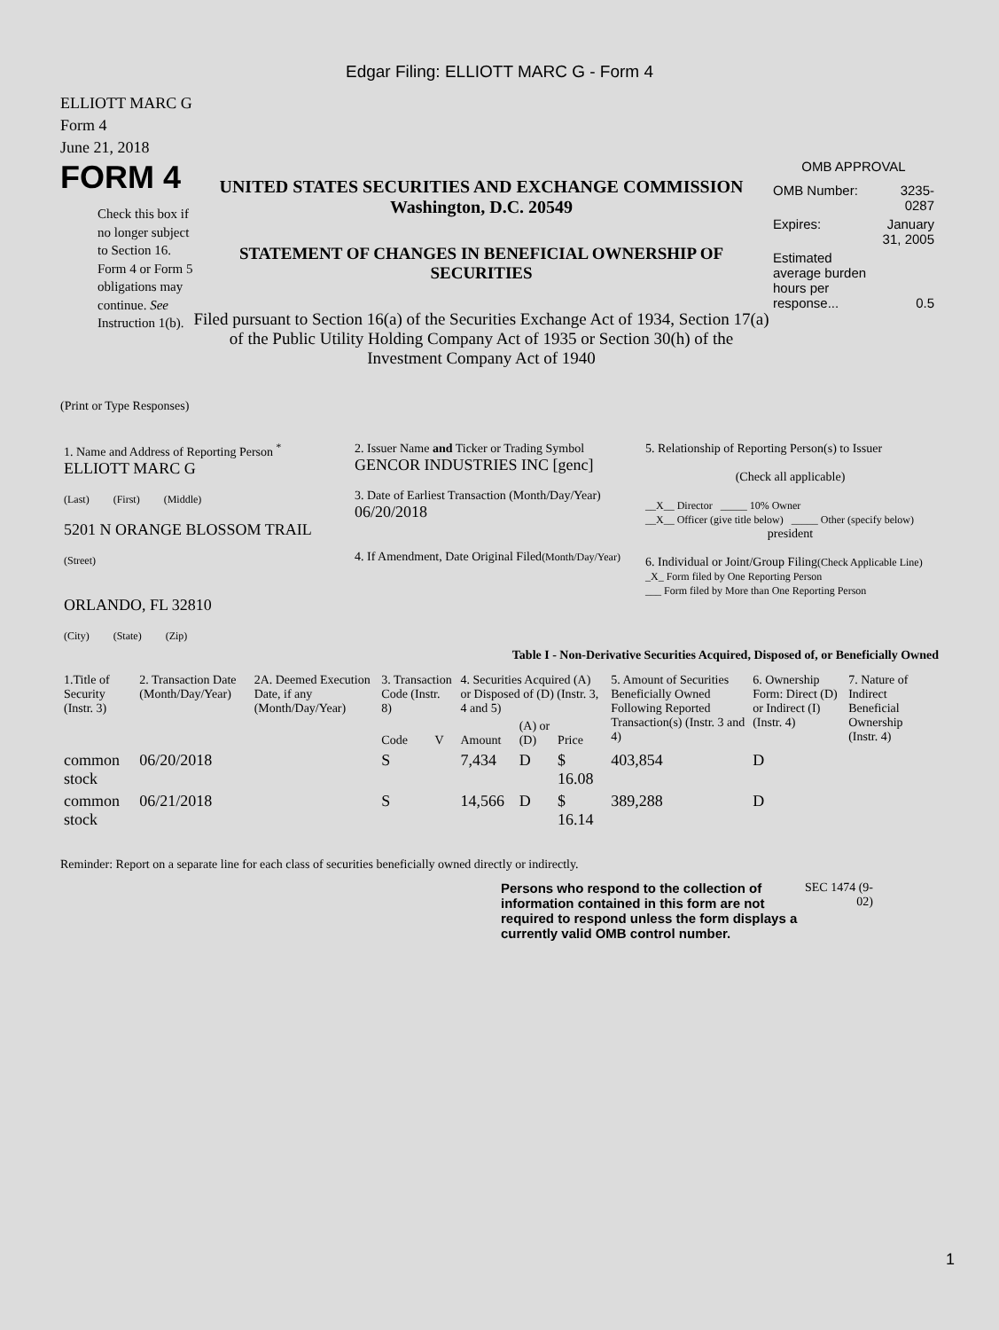Edgar Filing: ELLIOTT MARC G - Form 4
ELLIOTT MARC G
Form 4
June 21, 2018
FORM 4
Check this box if no longer subject to Section 16. Form 4 or Form 5 obligations may continue. See Instruction 1(b).
UNITED STATES SECURITIES AND EXCHANGE COMMISSION
Washington, D.C. 20549
STATEMENT OF CHANGES IN BENEFICIAL OWNERSHIP OF SECURITIES
Filed pursuant to Section 16(a) of the Securities Exchange Act of 1934, Section 17(a) of the Public Utility Holding Company Act of 1935 or Section 30(h) of the Investment Company Act of 1940
OMB APPROVAL
| OMB Number: | 3235-0287 |
| Expires: | January 31, 2005 |
| Estimated average burden hours per response... | 0.5 |
(Print or Type Responses)
| 1. Name and Address of Reporting Person <sup>*</sup> ELLIOTT MARC G (Last) (First) (Middle) 5201 N ORANGE BLOSSOM TRAIL (Street) ORLANDO, FL 32810 (City) (State) (Zip) | 2. Issuer Name and Ticker or Trading Symbol GENCOR INDUSTRIES INC [genc] 3. Date of Earliest Transaction (Month/Day/Year) 06/20/2018 4. If Amendment, Date Original Filed (Month/Day/Year) | 5. Relationship of Reporting Person(s) to Issuer (Check all applicable) __X__ Director _____ 10% Owner __X__ Officer (give title below) _____ Other (specify below) president 6. Individual or Joint/Group Filing (Check Applicable Line) _X_ Form filed by One Reporting Person ___ Form filed by More than One Reporting Person |
Table I - Non-Derivative Securities Acquired, Disposed of, or Beneficially Owned
| 1.Title of Security (Instr. 3) | 2. Transaction Date (Month/Day/Year) | 2A. Deemed Execution Date, if any (Month/Day/Year) | 3. Transaction Code (Instr. 8) | | 4. Securities Acquired (A) or Disposed of (D) (Instr. 3, 4 and 5) | | | 5. Amount of Securities Beneficially Owned Following Reported Transaction(s) (Instr. 3 and 4) | 6. Ownership Form: Direct (D) or Indirect (I) (Instr. 4) | 7. Nature of Indirect Beneficial Ownership (Instr. 4) |
| --- | --- | --- | --- | --- | --- | --- | --- | --- | --- | --- |
| | | | Code | V | Amount | (A) or (D) | Price | | | |
| common stock | 06/20/2018 | | S | | 7,434 | D | $ 16.08 | 403,854 | D | |
| common stock | 06/21/2018 | | S | | 14,566 | D | $ 16.14 | 389,288 | D | |
Reminder: Report on a separate line for each class of securities beneficially owned directly or indirectly.
Persons who respond to the collection of information contained in this form are not required to respond unless the form displays a currently valid OMB control number.
SEC 1474 (9-02)
1